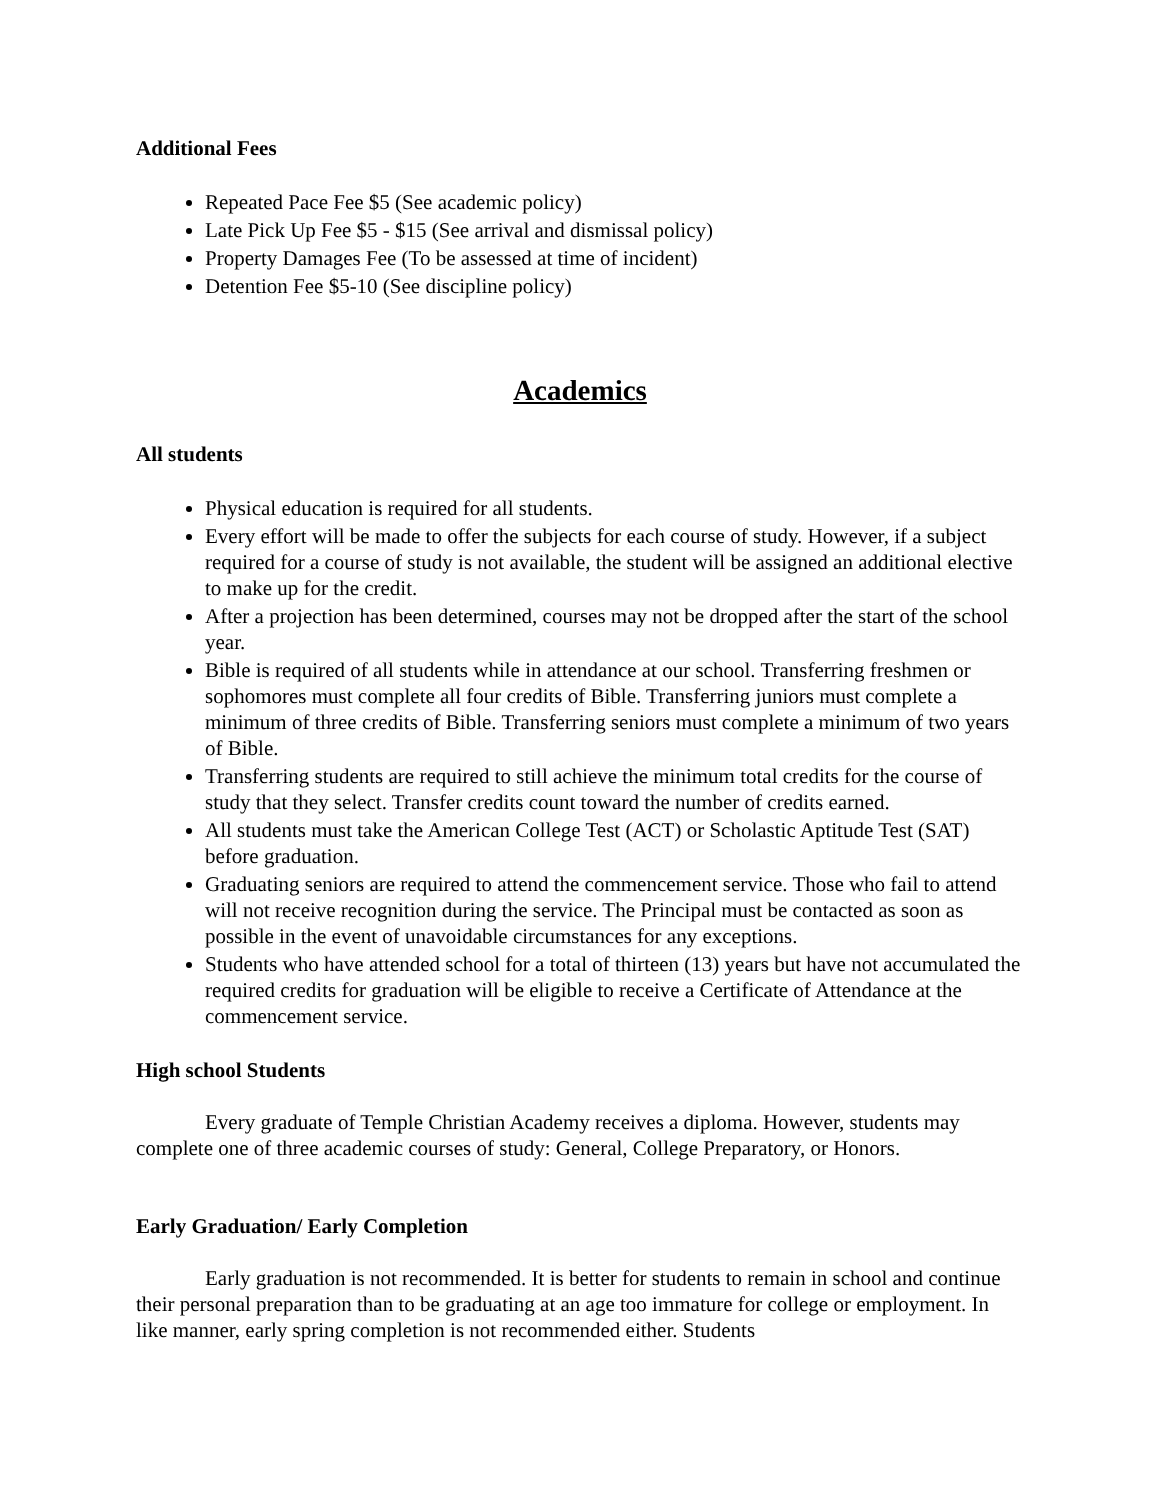Additional Fees
Repeated Pace Fee $5 (See academic policy)
Late Pick Up Fee $5 - $15 (See arrival and dismissal policy)
Property Damages Fee (To be assessed at time of incident)
Detention Fee $5-10 (See discipline policy)
Academics
All students
Physical education is required for all students.
Every effort will be made to offer the subjects for each course of study. However, if a subject required for a course of study is not available, the student will be assigned an additional elective to make up for the credit.
After a projection has been determined, courses may not be dropped after the start of the school year.
Bible is required of all students while in attendance at our school. Transferring freshmen or sophomores must complete all four credits of Bible. Transferring juniors must complete a minimum of three credits of Bible. Transferring seniors must complete a minimum of two years of Bible.
Transferring students are required to still achieve the minimum total credits for the course of study that they select. Transfer credits count toward the number of credits earned.
All students must take the American College Test (ACT) or Scholastic Aptitude Test (SAT) before graduation.
Graduating seniors are required to attend the commencement service. Those who fail to attend will not receive recognition during the service. The Principal must be contacted as soon as possible in the event of unavoidable circumstances for any exceptions.
Students who have attended school for a total of thirteen (13) years but have not accumulated the required credits for graduation will be eligible to receive a Certificate of Attendance at the commencement service.
High school Students
Every graduate of Temple Christian Academy receives a diploma. However, students may complete one of three academic courses of study: General, College Preparatory, or Honors.
Early Graduation/ Early Completion
Early graduation is not recommended. It is better for students to remain in school and continue their personal preparation than to be graduating at an age too immature for college or employment. In like manner, early spring completion is not recommended either. Students